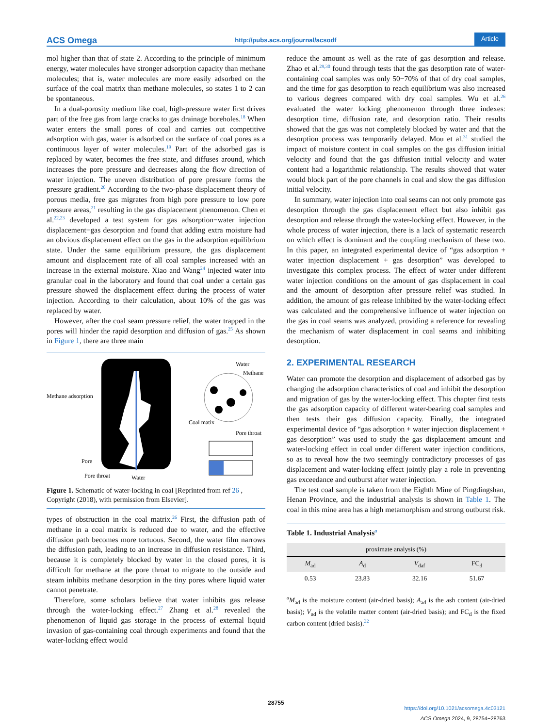ACS Omega http://pubs.acs.org/journal/acsodf Article
mol higher than that of state 2. According to the principle of minimum energy, water molecules have stronger adsorption capacity than methane molecules; that is, water molecules are more easily adsorbed on the surface of the coal matrix than methane molecules, so states 1 to 2 can be spontaneous.
In a dual-porosity medium like coal, high-pressure water first drives part of the free gas from large cracks to gas drainage boreholes.<sup>18</sup> When water enters the small pores of coal and carries out competitive adsorption with gas, water is adsorbed on the surface of coal pores as a continuous layer of water molecules.<sup>19</sup> Part of the adsorbed gas is replaced by water, becomes the free state, and diffuses around, which increases the pore pressure and decreases along the flow direction of water injection. The uneven distribution of pore pressure forms the pressure gradient.<sup>20</sup> According to the two-phase displacement theory of porous media, free gas migrates from high pore pressure to low pore pressure areas,<sup>21</sup> resulting in the gas displacement phenomenon. Chen et al.<sup>22,23</sup> developed a test system for gas adsorption−water injection displacement−gas desorption and found that adding extra moisture had an obvious displacement effect on the gas in the adsorption equilibrium state. Under the same equilibrium pressure, the gas displacement amount and displacement rate of all coal samples increased with an increase in the external moisture. Xiao and Wang<sup>24</sup> injected water into granular coal in the laboratory and found that coal under a certain gas pressure showed the displacement effect during the process of water injection. According to their calculation, about 10% of the gas was replaced by water.
However, after the coal seam pressure relief, the water trapped in the pores will hinder the rapid desorption and diffusion of gas.<sup>25</sup> As shown in Figure 1, there are three main
Methane adsorption
Pore
Pore throat
Water
Water
Methane
Coal matix
Pore throat
Figure 1. Schematic of water-locking in coal [Reprinted from ref 26 , Copyright (2018), with permission from Elsevier].
types of obstruction in the coal matrix.<sup>26</sup> First, the diffusion path of methane in a coal matrix is reduced due to water, and the effective diffusion path becomes more tortuous. Second, the water film narrows the diffusion path, leading to an increase in diffusion resistance. Third, because it is completely blocked by water in the closed pores, it is difficult for methane at the pore throat to migrate to the outside and steam inhibits methane desorption in the tiny pores where liquid water cannot penetrate.
Therefore, some scholars believe that water inhibits gas release through the water-locking effect.<sup>27</sup> Zhang et al.<sup>28</sup> revealed the phenomenon of liquid gas storage in the process of external liquid invasion of gas-containing coal through experiments and found that the water-locking effect would
reduce the amount as well as the rate of gas desorption and release. Zhao et al.<sup>29,30</sup> found through tests that the gas desorption rate of water-containing coal samples was only 50−70% of that of dry coal samples, and the time for gas desorption to reach equilibrium was also increased to various degrees compared with dry coal samples. Wu et al.<sup>26</sup> evaluated the water locking phenomenon through three indexes: desorption time, diffusion rate, and desorption ratio. Their results showed that the gas was not completely blocked by water and that the desorption process was temporarily delayed. Mou et al.<sup>31</sup> studied the impact of moisture content in coal samples on the gas diffusion initial velocity and found that the gas diffusion initial velocity and water content had a logarithmic relationship. The results showed that water would block part of the pore channels in coal and slow the gas diffusion initial velocity.
In summary, water injection into coal seams can not only promote gas desorption through the gas displacement effect but also inhibit gas desorption and release through the water-locking effect. However, in the whole process of water injection, there is a lack of systematic research on which effect is dominant and the coupling mechanism of these two. In this paper, an integrated experimental device of “gas adsorption + water injection displacement + gas desorption” was developed to investigate this complex process. The effect of water under different water injection conditions on the amount of gas displacement in coal and the amount of desorption after pressure relief was studied. In addition, the amount of gas release inhibited by the water-locking effect was calculated and the comprehensive influence of water injection on the gas in coal seams was analyzed, providing a reference for revealing the mechanism of water displacement in coal seams and inhibiting desorption.
2. EXPERIMENTAL RESEARCH
Water can promote the desorption and displacement of adsorbed gas by changing the adsorption characteristics of coal and inhibit the desorption and migration of gas by the water-locking effect. This chapter first tests the gas adsorption capacity of different water-bearing coal samples and then tests their gas diffusion capacity. Finally, the integrated experimental device of “gas adsorption + water injection displacement + gas desorption” was used to study the gas displacement amount and water-locking effect in coal under different water injection conditions, so as to reveal how the two seemingly contradictory processes of gas displacement and water-locking effect jointly play a role in preventing gas exceedance and outburst after water injection.
The test coal sample is taken from the Eighth Mine of Pingdingshan, Henan Province, and the industrial analysis is shown in Table 1. The coal in this mine area has a high metamorphism and strong outburst risk.
Table 1. Industrial Analysis<sup>a</sup>
| proximate analysis (%) | | | |
| --- | --- | --- | --- |
| M<sub>ad</sub> | A<sub>d</sub> | V<sub>daf</sub> | FC<sub>d</sub> |
| 0.53 | 23.83 | 32.16 | 51.67 |
<sup>a</sup> M<sub>ad</sub> is the moisture content (air-dried basis); A<sub>ad</sub> is the ash content (air-dried basis); V<sub>ad</sub> is the volatile matter content (air-dried basis); and FC<sub>d</sub> is the fixed carbon content (dried basis).<sup>32</sup>
28755
https://doi.org/10.1021/acsomega.4c03121
ACS Omega 2024, 9, 28754−28763